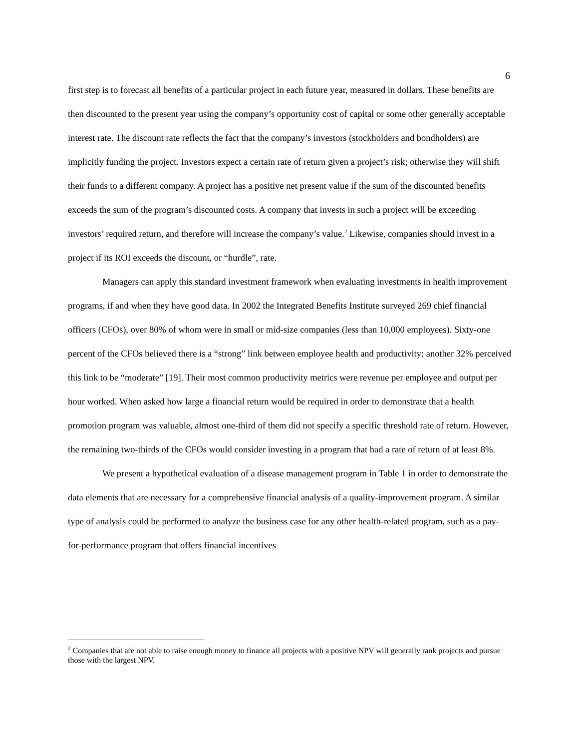6
first step is to forecast all benefits of a particular project in each future year, measured in dollars. These benefits are then discounted to the present year using the company’s opportunity cost of capital or some other generally acceptable interest rate. The discount rate reflects the fact that the company’s investors (stockholders and bondholders) are implicitly funding the project. Investors expect a certain rate of return given a project’s risk; otherwise they will shift their funds to a different company. A project has a positive net present value if the sum of the discounted benefits exceeds the sum of the program’s discounted costs. A company that invests in such a project will be exceeding investors’ required return, and therefore will increase the company’s value.<sup>2</sup> Likewise, companies should invest in a project if its ROI exceeds the discount, or “hurdle”, rate.
Managers can apply this standard investment framework when evaluating investments in health improvement programs, if and when they have good data. In 2002 the Integrated Benefits Institute surveyed 269 chief financial officers (CFOs), over 80% of whom were in small or mid-size companies (less than 10,000 employees). Sixty-one percent of the CFOs believed there is a “strong” link between employee health and productivity; another 32% perceived this link to be “moderate” [19]. Their most common productivity metrics were revenue per employee and output per hour worked. When asked how large a financial return would be required in order to demonstrate that a health promotion program was valuable, almost one-third of them did not specify a specific threshold rate of return. However, the remaining two-thirds of the CFOs would consider investing in a program that had a rate of return of at least 8%.
We present a hypothetical evaluation of a disease management program in Table 1 in order to demonstrate the data elements that are necessary for a comprehensive financial analysis of a quality-improvement program. A similar type of analysis could be performed to analyze the business case for any other health-related program, such as a pay-for-performance program that offers financial incentives
<sup>2</sup> Companies that are not able to raise enough money to finance all projects with a positive NPV will generally rank projects and pursue those with the largest NPV.